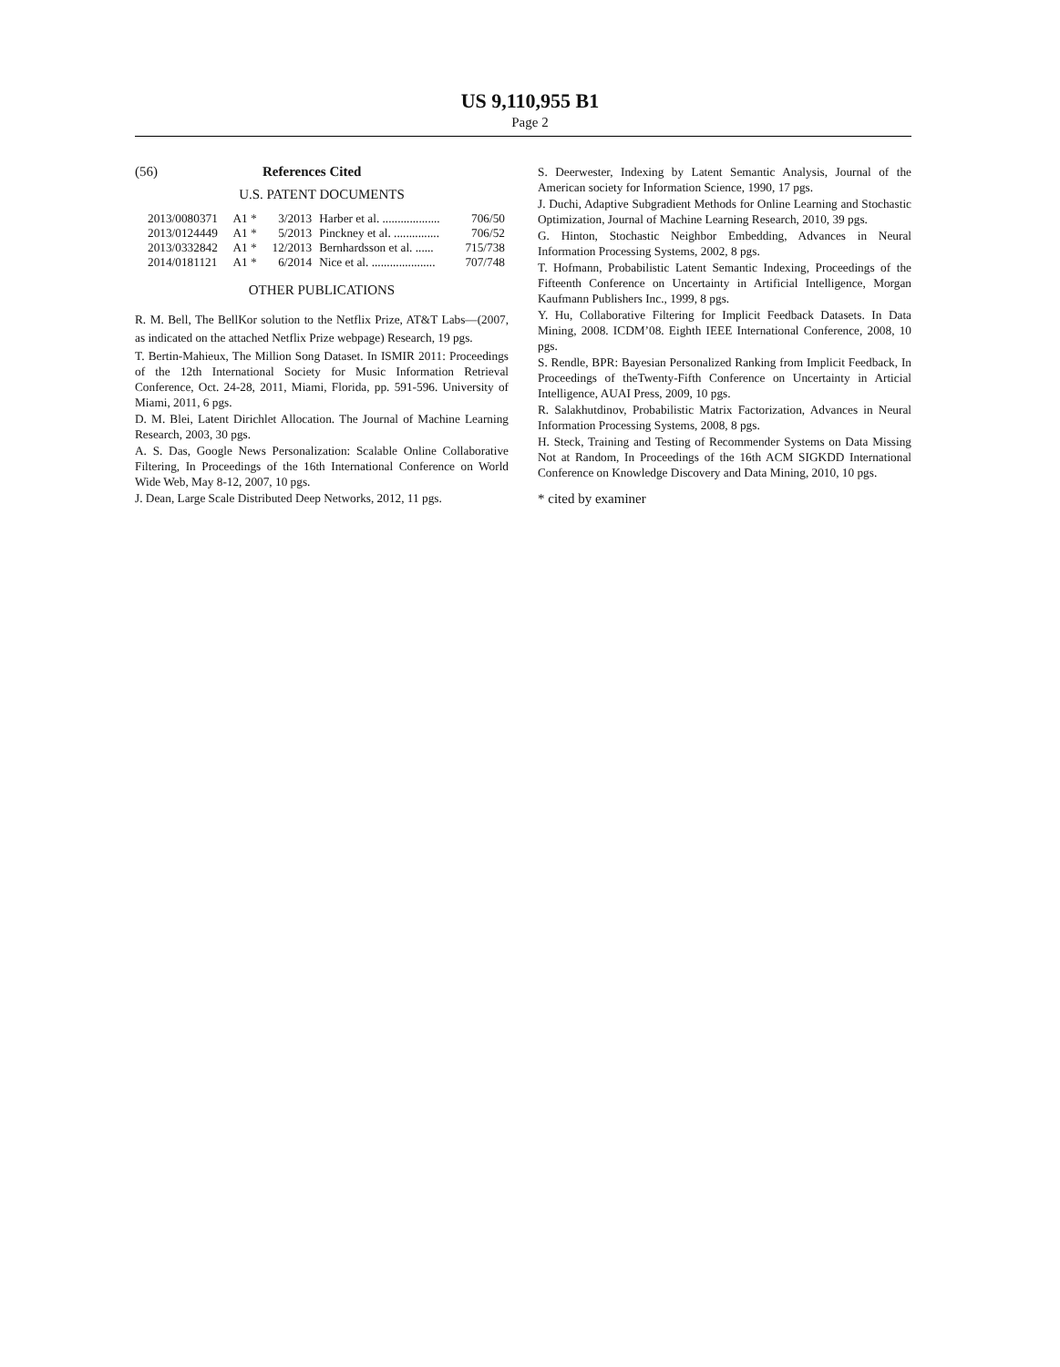US 9,110,955 B1
Page 2
(56) References Cited
U.S. PATENT DOCUMENTS
| 2013/0080371 | A1 * | 3/2013 | Harber et al. ................... | 706/50 |
| 2013/0124449 | A1 * | 5/2013 | Pinckney et al. ............... | 706/52 |
| 2013/0332842 | A1 * | 12/2013 | Bernhardsson et al. ...... | 715/738 |
| 2014/0181121 | A1 * | 6/2014 | Nice et al. ..................... | 707/748 |
OTHER PUBLICATIONS
R. M. Bell, The BellKor solution to the Netflix Prize, AT&T Labs—(2007, as indicated on the attached Netflix Prize webpage) Research, 19 pgs.
T. Bertin-Mahieux, The Million Song Dataset. In ISMIR 2011: Proceedings of the 12th International Society for Music Information Retrieval Conference, Oct. 24-28, 2011, Miami, Florida, pp. 591-596. University of Miami, 2011, 6 pgs.
D. M. Blei, Latent Dirichlet Allocation. The Journal of Machine Learning Research, 2003, 30 pgs.
A. S. Das, Google News Personalization: Scalable Online Collaborative Filtering, In Proceedings of the 16th International Conference on World Wide Web, May 8-12, 2007, 10 pgs.
J. Dean, Large Scale Distributed Deep Networks, 2012, 11 pgs.
S. Deerwester, Indexing by Latent Semantic Analysis, Journal of the American society for Information Science, 1990, 17 pgs.
J. Duchi, Adaptive Subgradient Methods for Online Learning and Stochastic Optimization, Journal of Machine Learning Research, 2010, 39 pgs.
G. Hinton, Stochastic Neighbor Embedding, Advances in Neural Information Processing Systems, 2002, 8 pgs.
T. Hofmann, Probabilistic Latent Semantic Indexing, Proceedings of the Fifteenth Conference on Uncertainty in Artificial Intelligence, Morgan Kaufmann Publishers Inc., 1999, 8 pgs.
Y. Hu, Collaborative Filtering for Implicit Feedback Datasets. In Data Mining, 2008. ICDM’08. Eighth IEEE International Conference, 2008, 10 pgs.
S. Rendle, BPR: Bayesian Personalized Ranking from Implicit Feedback, In Proceedings of theTwenty-Fifth Conference on Uncertainty in Articial Intelligence, AUAI Press, 2009, 10 pgs.
R. Salakhutdinov, Probabilistic Matrix Factorization, Advances in Neural Information Processing Systems, 2008, 8 pgs.
H. Steck, Training and Testing of Recommender Systems on Data Missing Not at Random, In Proceedings of the 16th ACM SIGKDD International Conference on Knowledge Discovery and Data Mining, 2010, 10 pgs.
* cited by examiner